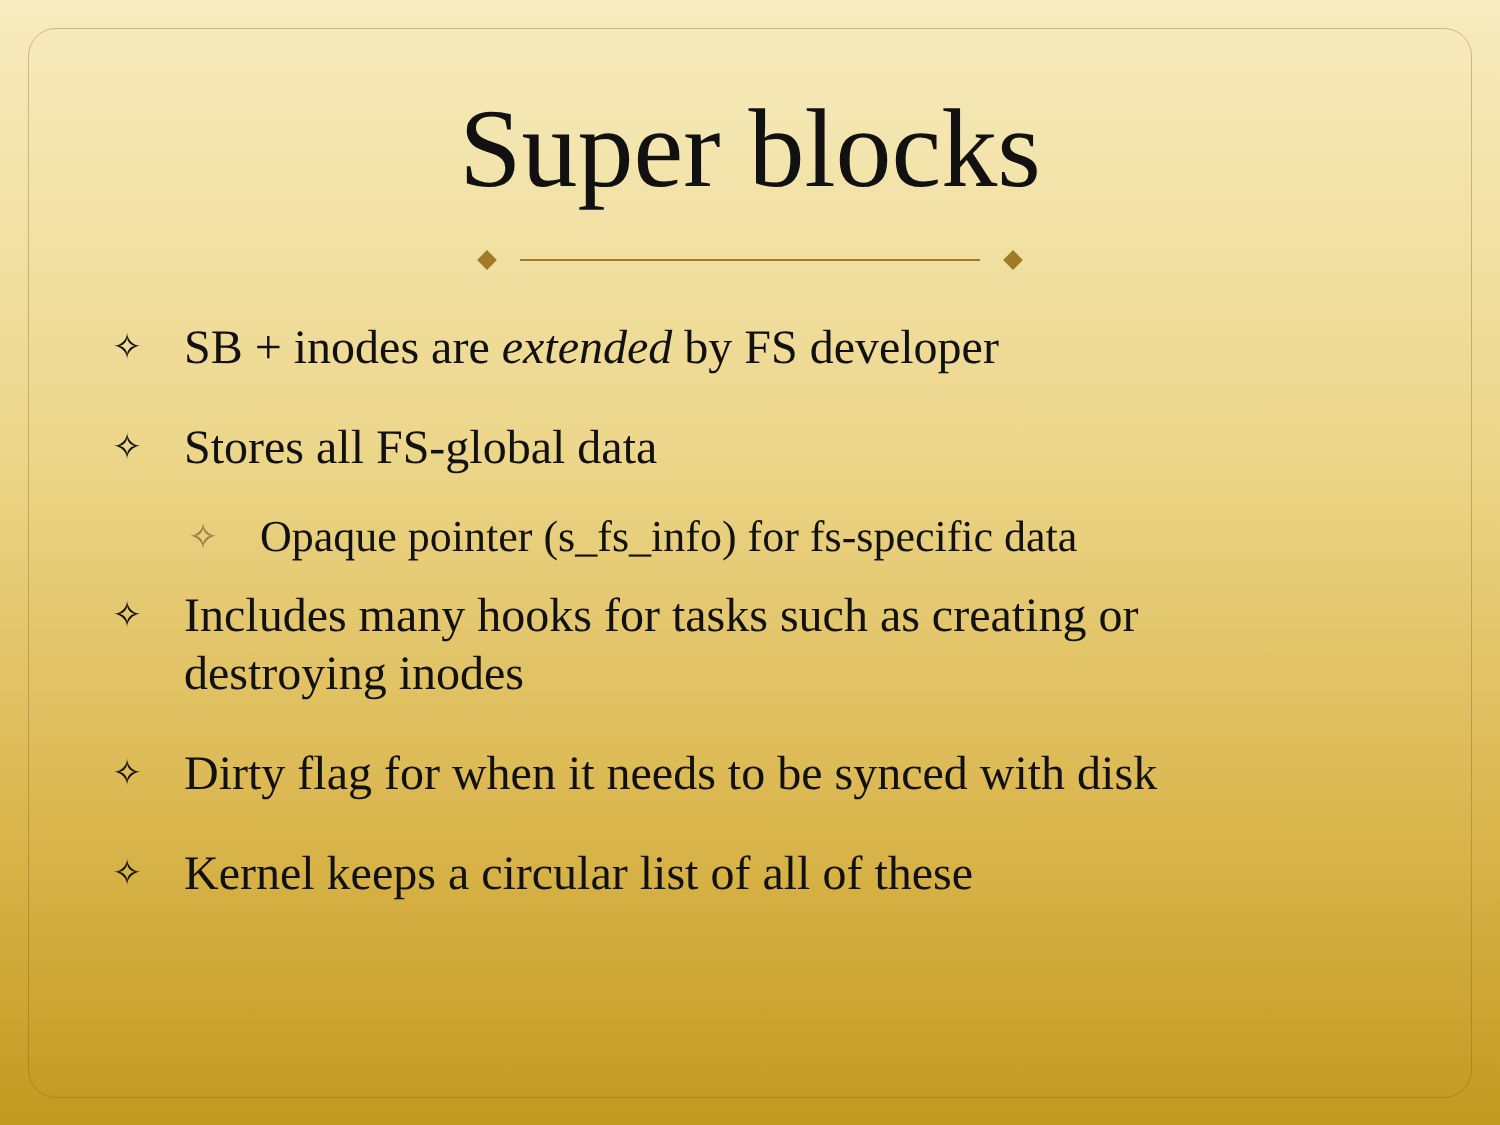Super blocks
✧ SB + inodes are extended by FS developer
✧ Stores all FS-global data
✧ Opaque pointer (s_fs_info) for fs-specific data
✧ Includes many hooks for tasks such as creating or destroying inodes
✧ Dirty flag for when it needs to be synced with disk
✧ Kernel keeps a circular list of all of these